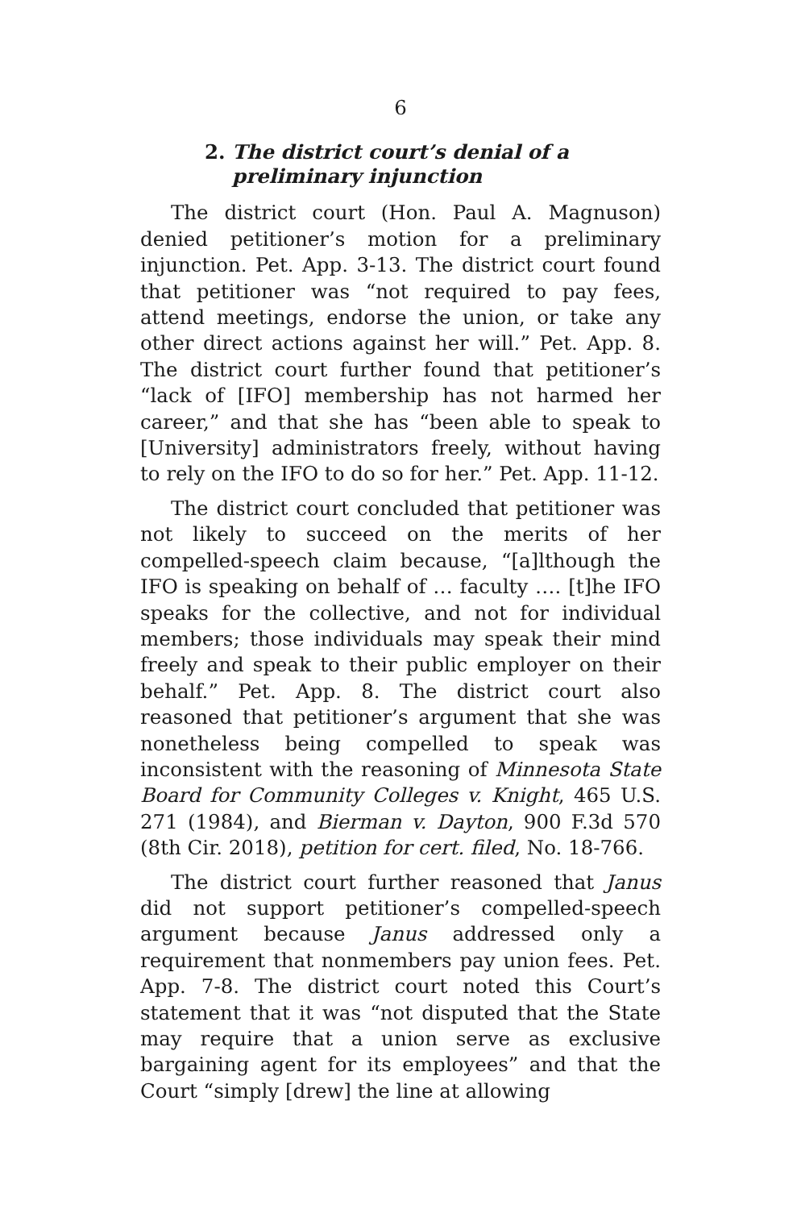6
2. The district court’s denial of a
preliminary injunction
The district court (Hon. Paul A. Magnuson) denied petitioner’s motion for a preliminary injunction. Pet. App. 3-13. The district court found that petitioner was “not required to pay fees, attend meetings, endorse the union, or take any other direct actions against her will.” Pet. App. 8. The district court further found that petitioner’s “lack of [IFO] membership has not harmed her career,” and that she has “been able to speak to [University] administrators freely, without having to rely on the IFO to do so for her.” Pet. App. 11-12.
The district court concluded that petitioner was not likely to succeed on the merits of her compelled-speech claim because, “[a]lthough the IFO is speaking on behalf of … faculty …. [t]he IFO speaks for the collective, and not for individual members; those individuals may speak their mind freely and speak to their public employer on their behalf.” Pet. App. 8. The district court also reasoned that petitioner’s argument that she was nonetheless being compelled to speak was inconsistent with the reasoning of Minnesota State Board for Community Colleges v. Knight, 465 U.S. 271 (1984), and Bierman v. Dayton, 900 F.3d 570 (8th Cir. 2018), petition for cert. filed, No. 18-766.
The district court further reasoned that Janus did not support petitioner’s compelled-speech argument because Janus addressed only a requirement that nonmembers pay union fees. Pet. App. 7-8. The district court noted this Court’s statement that it was “not disputed that the State may require that a union serve as exclusive bargaining agent for its employees” and that the Court “simply [drew] the line at allowing